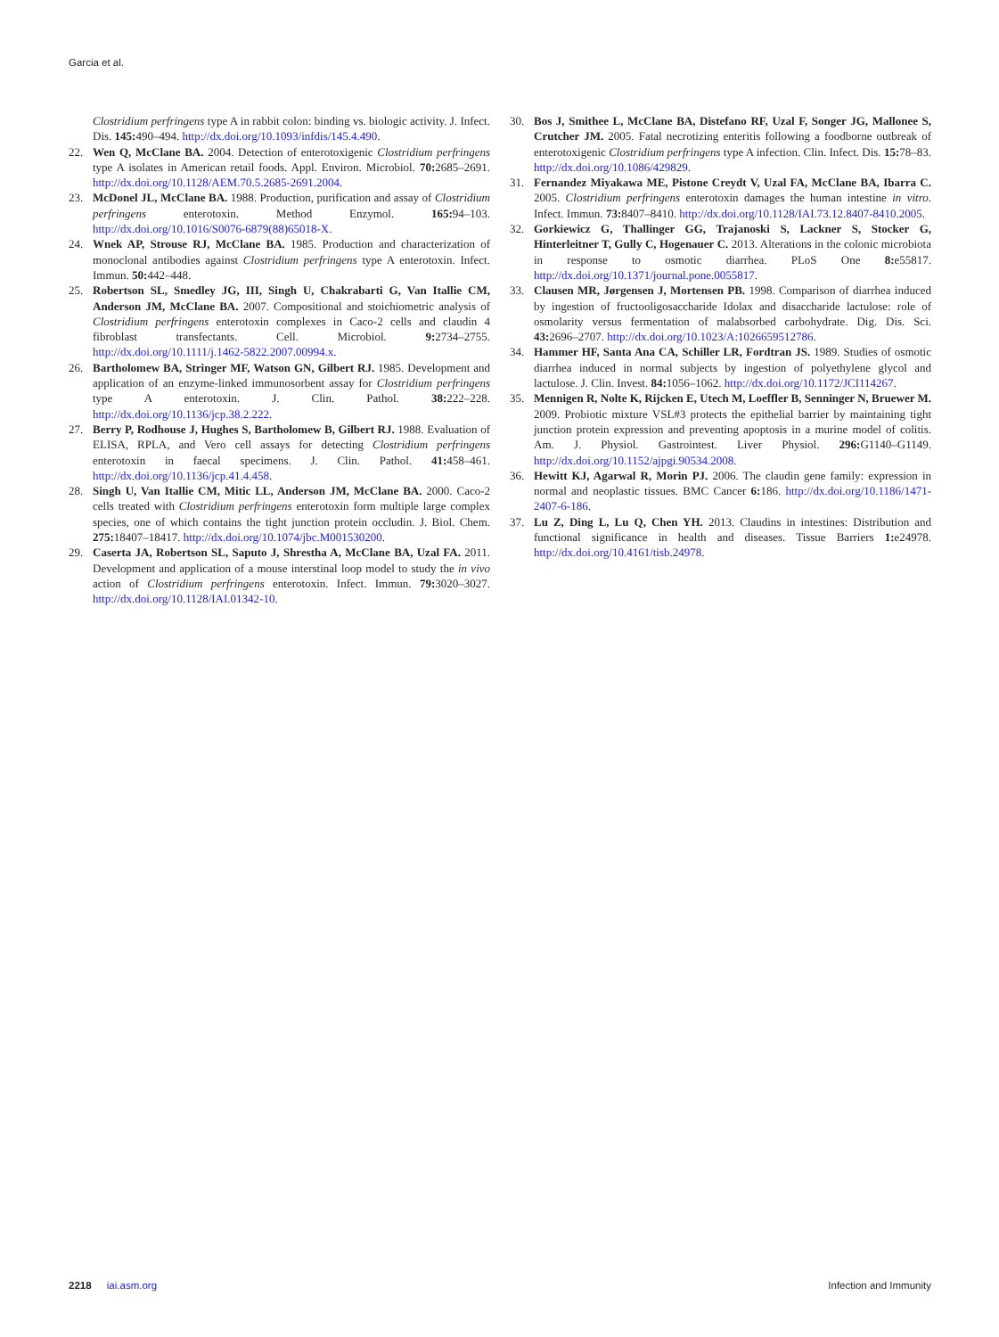Garcia et al.
Clostridium perfringens type A in rabbit colon: binding vs. biologic activity. J. Infect. Dis. 145: 490–494. http://dx.doi.org/10.1093/infdis/145.4.490.
22. Wen Q, McClane BA. 2004. Detection of enterotoxigenic Clostridium perfringens type A isolates in American retail foods. Appl. Environ. Microbiol. 70: 2685–2691. http://dx.doi.org/10.1128/AEM.70.5.2685-2691.2004.
23. McDonel JL, McClane BA. 1988. Production, purification and assay of Clostridium perfringens enterotoxin. Method Enzymol. 165: 94–103. http://dx.doi.org/10.1016/S0076-6879(88)65018-X.
24. Wnek AP, Strouse RJ, McClane BA. 1985. Production and characterization of monoclonal antibodies against Clostridium perfringens type A enterotoxin. Infect. Immun. 50: 442–448.
25. Robertson SL, Smedley JG, III, Singh U, Chakrabarti G, Van Itallie CM, Anderson JM, McClane BA. 2007. Compositional and stoichiometric analysis of Clostridium perfringens enterotoxin complexes in Caco-2 cells and claudin 4 fibroblast transfectants. Cell. Microbiol. 9: 2734–2755. http://dx.doi.org/10.1111/j.1462-5822.2007.00994.x.
26. Bartholomew BA, Stringer MF, Watson GN, Gilbert RJ. 1985. Development and application of an enzyme-linked immunosorbent assay for Clostridium perfringens type A enterotoxin. J. Clin. Pathol. 38: 222–228. http://dx.doi.org/10.1136/jcp.38.2.222.
27. Berry P, Rodhouse J, Hughes S, Bartholomew B, Gilbert RJ. 1988. Evaluation of ELISA, RPLA, and Vero cell assays for detecting Clostridium perfringens enterotoxin in faecal specimens. J. Clin. Pathol. 41: 458–461. http://dx.doi.org/10.1136/jcp.41.4.458.
28. Singh U, Van Itallie CM, Mitic LL, Anderson JM, McClane BA. 2000. Caco-2 cells treated with Clostridium perfringens enterotoxin form multiple large complex species, one of which contains the tight junction protein occludin. J. Biol. Chem. 275: 18407–18417. http://dx.doi.org/10.1074/jbc.M001530200.
29. Caserta JA, Robertson SL, Saputo J, Shrestha A, McClane BA, Uzal FA. 2011. Development and application of a mouse interstinal loop model to study the in vivo action of Clostridium perfringens enterotoxin. Infect. Immun. 79: 3020–3027. http://dx.doi.org/10.1128/IAI.01342-10.
30. Bos J, Smithee L, McClane BA, Distefano RF, Uzal F, Songer JG, Mallonee S, Crutcher JM. 2005. Fatal necrotizing enteritis following a foodborne outbreak of enterotoxigenic Clostridium perfringens type A infection. Clin. Infect. Dis. 15: 78–83. http://dx.doi.org/10.1086/429829.
31. Fernandez Miyakawa ME, Pistone Creydt V, Uzal FA, McClane BA, Ibarra C. 2005. Clostridium perfringens enterotoxin damages the human intestine in vitro. Infect. Immun. 73: 8407–8410. http://dx.doi.org/10.1128/IAI.73.12.8407-8410.2005.
32. Gorkiewicz G, Thallinger GG, Trajanoski S, Lackner S, Stocker G, Hinterleitner T, Gully C, Hogenauer C. 2013. Alterations in the colonic microbiota in response to osmotic diarrhea. PLoS One 8: e55817. http://dx.doi.org/10.1371/journal.pone.0055817.
33. Clausen MR, Jørgensen J, Mortensen PB. 1998. Comparison of diarrhea induced by ingestion of fructooligosaccharide Idolax and disaccharide lactulose: role of osmolarity versus fermentation of malabsorbed carbohydrate. Dig. Dis. Sci. 43: 2696–2707. http://dx.doi.org/10.1023/A:1026659512786.
34. Hammer HF, Santa Ana CA, Schiller LR, Fordtran JS. 1989. Studies of osmotic diarrhea induced in normal subjects by ingestion of polyethylene glycol and lactulose. J. Clin. Invest. 84: 1056–1062. http://dx.doi.org/10.1172/JCI114267.
35. Mennigen R, Nolte K, Rijcken E, Utech M, Loeffler B, Senninger N, Bruewer M. 2009. Probiotic mixture VSL#3 protects the epithelial barrier by maintaining tight junction protein expression and preventing apoptosis in a murine model of colitis. Am. J. Physiol. Gastrointest. Liver Physiol. 296: G1140–G1149. http://dx.doi.org/10.1152/ajpgi.90534.2008.
36. Hewitt KJ, Agarwal R, Morin PJ. 2006. The claudin gene family: expression in normal and neoplastic tissues. BMC Cancer 6: 186. http://dx.doi.org/10.1186/1471-2407-6-186.
37. Lu Z, Ding L, Lu Q, Chen YH. 2013. Claudins in intestines: Distribution and functional significance in health and diseases. Tissue Barriers 1: e24978. http://dx.doi.org/10.4161/tisb.24978.
2218 iai.asm.org Infection and Immunity